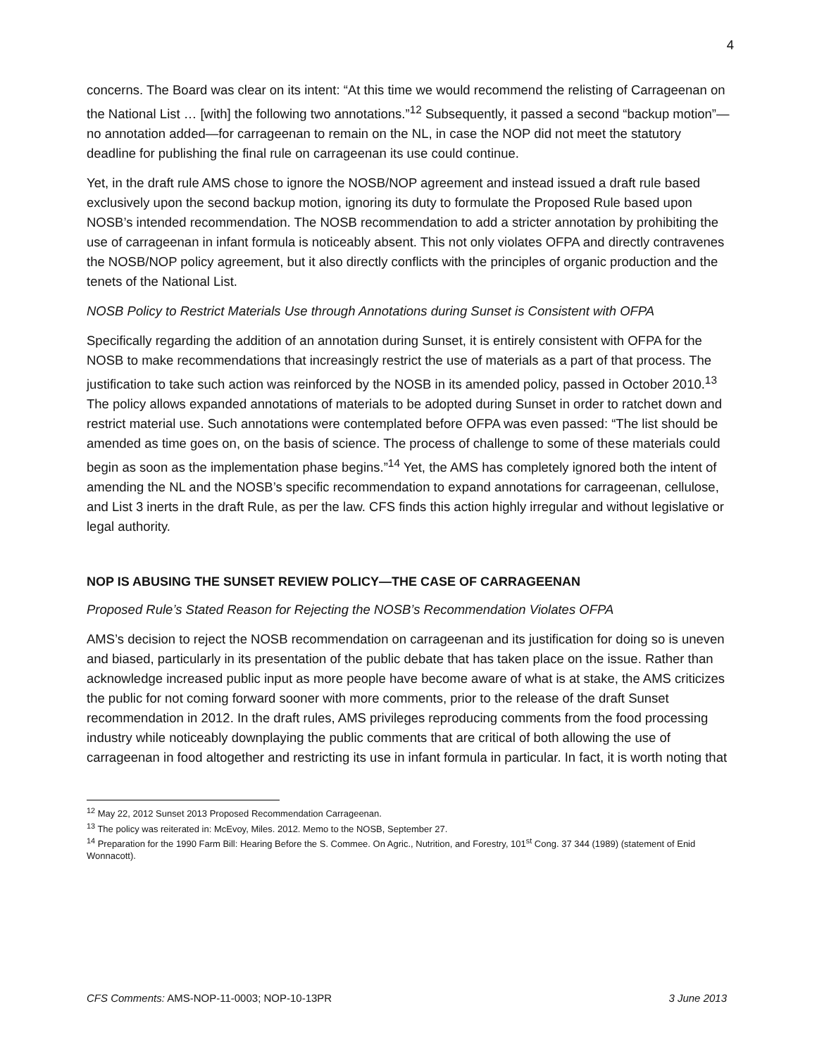4
concerns. The Board was clear on its intent: “At this time we would recommend the relisting of Carrageenan on the National List … [with] the following two annotations.”<sup>12</sup> Subsequently, it passed a second “backup motion”—no annotation added—for carrageenan to remain on the NL, in case the NOP did not meet the statutory deadline for publishing the final rule on carrageenan its use could continue.
Yet, in the draft rule AMS chose to ignore the NOSB/NOP agreement and instead issued a draft rule based exclusively upon the second backup motion, ignoring its duty to formulate the Proposed Rule based upon NOSB’s intended recommendation. The NOSB recommendation to add a stricter annotation by prohibiting the use of carrageenan in infant formula is noticeably absent. This not only violates OFPA and directly contravenes the NOSB/NOP policy agreement, but it also directly conflicts with the principles of organic production and the tenets of the National List.
NOSB Policy to Restrict Materials Use through Annotations during Sunset is Consistent with OFPA
Specifically regarding the addition of an annotation during Sunset, it is entirely consistent with OFPA for the NOSB to make recommendations that increasingly restrict the use of materials as a part of that process. The justification to take such action was reinforced by the NOSB in its amended policy, passed in October 2010.<sup>13</sup> The policy allows expanded annotations of materials to be adopted during Sunset in order to ratchet down and restrict material use. Such annotations were contemplated before OFPA was even passed: “The list should be amended as time goes on, on the basis of science. The process of challenge to some of these materials could begin as soon as the implementation phase begins.”<sup>14</sup> Yet, the AMS has completely ignored both the intent of amending the NL and the NOSB’s specific recommendation to expand annotations for carrageenan, cellulose, and List 3 inerts in the draft Rule, as per the law. CFS finds this action highly irregular and without legislative or legal authority.
NOP IS ABUSING THE SUNSET REVIEW POLICY—THE CASE OF CARRAGEENAN
Proposed Rule’s Stated Reason for Rejecting the NOSB’s Recommendation Violates OFPA
AMS’s decision to reject the NOSB recommendation on carrageenan and its justification for doing so is uneven and biased, particularly in its presentation of the public debate that has taken place on the issue. Rather than acknowledge increased public input as more people have become aware of what is at stake, the AMS criticizes the public for not coming forward sooner with more comments, prior to the release of the draft Sunset recommendation in 2012. In the draft rules, AMS privileges reproducing comments from the food processing industry while noticeably downplaying the public comments that are critical of both allowing the use of carrageenan in food altogether and restricting its use in infant formula in particular. In fact, it is worth noting that
<sup>12</sup> May 22, 2012 Sunset 2013 Proposed Recommendation Carrageenan.
<sup>13</sup> The policy was reiterated in: McEvoy, Miles. 2012. Memo to the NOSB, September 27.
<sup>14</sup> Preparation for the 1990 Farm Bill: Hearing Before the S. Commee. On Agric., Nutrition, and Forestry, 101<sup>st</sup> Cong. 37 344 (1989) (statement of Enid Wonnacott).
CFS Comments: AMS-NOP-11-0003; NOP-10-13PR 3 June 2013